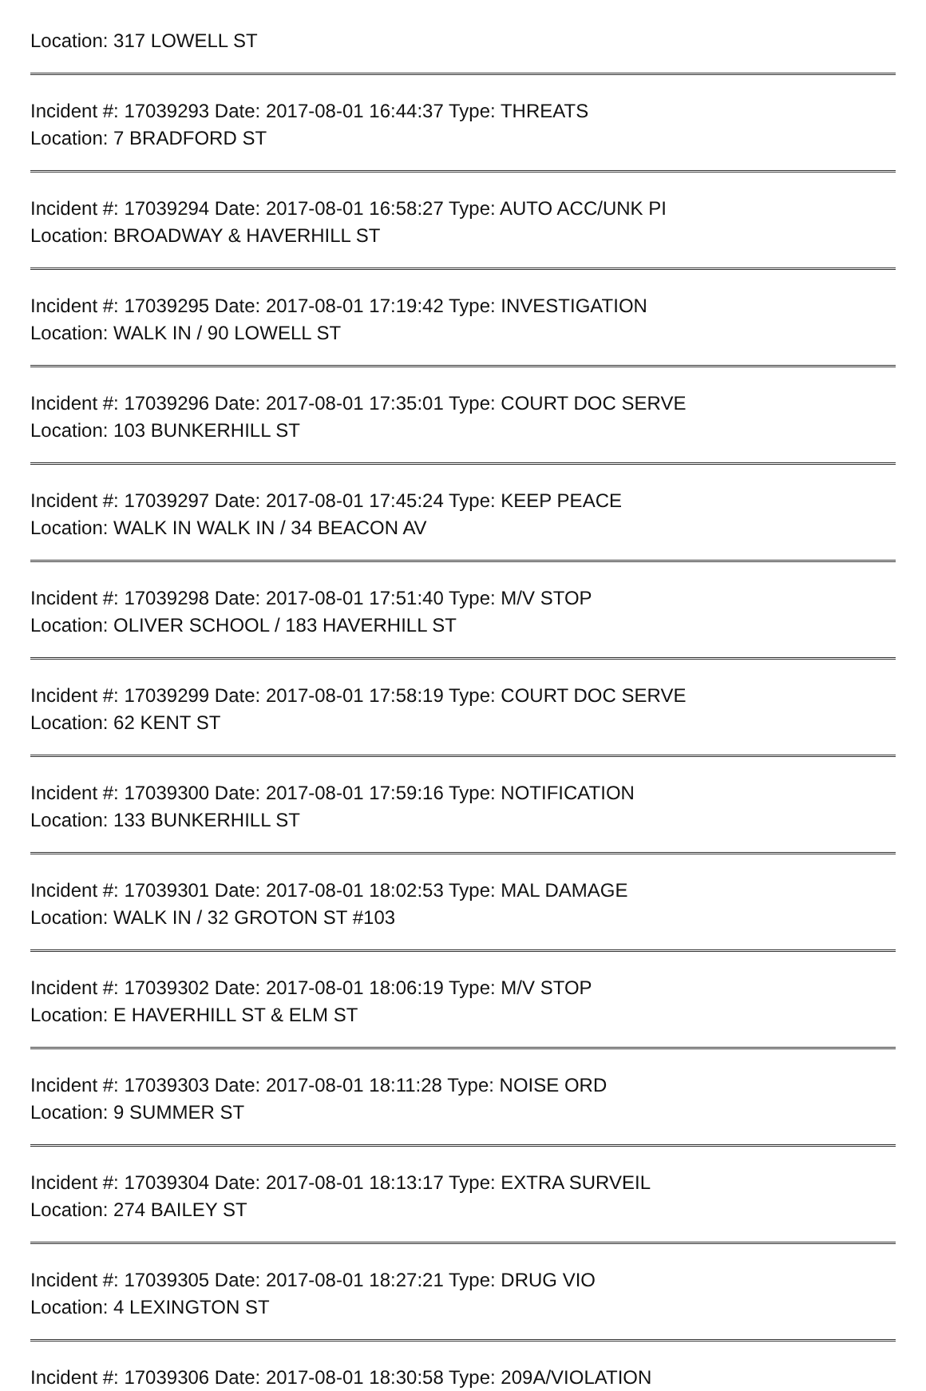Location: 317 LOWELL ST
Incident #: 17039293 Date: 2017-08-01 16:44:37 Type: THREATS
Location: 7 BRADFORD ST
Incident #: 17039294 Date: 2017-08-01 16:58:27 Type: AUTO ACC/UNK PI
Location: BROADWAY & HAVERHILL ST
Incident #: 17039295 Date: 2017-08-01 17:19:42 Type: INVESTIGATION
Location: WALK IN / 90 LOWELL ST
Incident #: 17039296 Date: 2017-08-01 17:35:01 Type: COURT DOC SERVE
Location: 103 BUNKERHILL ST
Incident #: 17039297 Date: 2017-08-01 17:45:24 Type: KEEP PEACE
Location: WALK IN WALK IN / 34 BEACON AV
Incident #: 17039298 Date: 2017-08-01 17:51:40 Type: M/V STOP
Location: OLIVER SCHOOL / 183 HAVERHILL ST
Incident #: 17039299 Date: 2017-08-01 17:58:19 Type: COURT DOC SERVE
Location: 62 KENT ST
Incident #: 17039300 Date: 2017-08-01 17:59:16 Type: NOTIFICATION
Location: 133 BUNKERHILL ST
Incident #: 17039301 Date: 2017-08-01 18:02:53 Type: MAL DAMAGE
Location: WALK IN / 32 GROTON ST #103
Incident #: 17039302 Date: 2017-08-01 18:06:19 Type: M/V STOP
Location: E HAVERHILL ST & ELM ST
Incident #: 17039303 Date: 2017-08-01 18:11:28 Type: NOISE ORD
Location: 9 SUMMER ST
Incident #: 17039304 Date: 2017-08-01 18:13:17 Type: EXTRA SURVEIL
Location: 274 BAILEY ST
Incident #: 17039305 Date: 2017-08-01 18:27:21 Type: DRUG VIO
Location: 4 LEXINGTON ST
Incident #: 17039306 Date: 2017-08-01 18:30:58 Type: 209A/VIOLATION